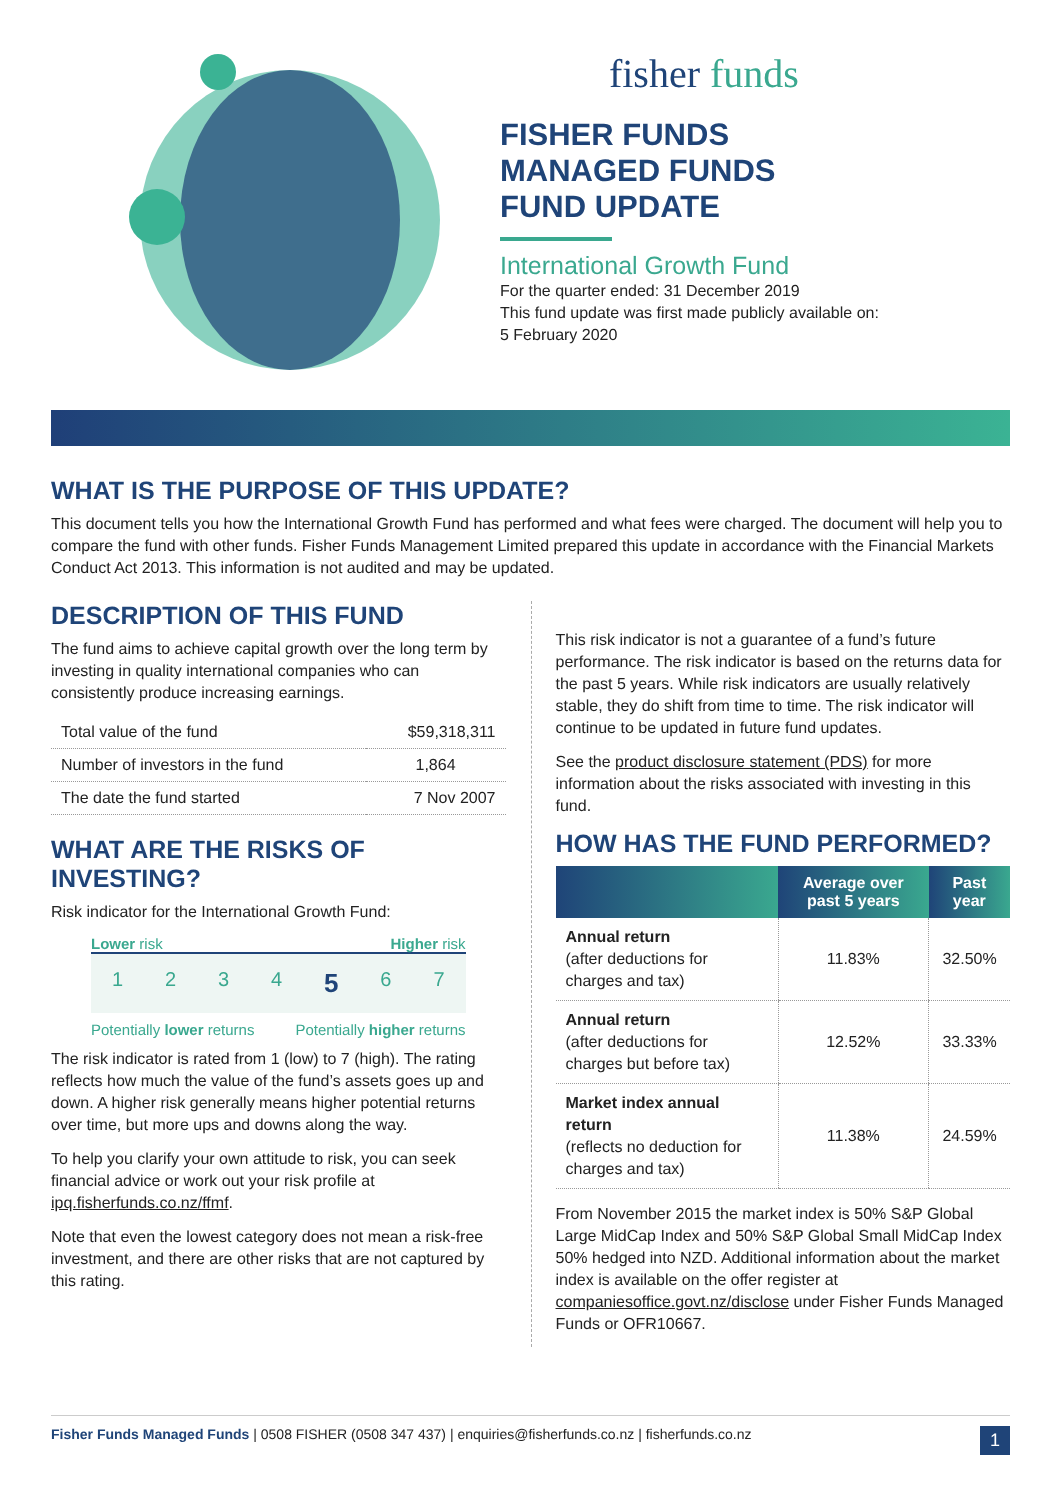fisher funds
FISHER FUNDS
MANAGED FUNDS
FUND UPDATE
International Growth Fund
For the quarter ended: 31 December 2019
This fund update was first made publicly available on:
5 February 2020
WHAT IS THE PURPOSE OF THIS UPDATE?
This document tells you how the International Growth Fund has performed and what fees were charged. The document will help you to compare the fund with other funds. Fisher Funds Management Limited prepared this update in accordance with the Financial Markets Conduct Act 2013. This information is not audited and may be updated.
DESCRIPTION OF THIS FUND
The fund aims to achieve capital growth over the long term by investing in quality international companies who can consistently produce increasing earnings.
| Total value of the fund | $59,318,311 |
| Number of investors in the fund | 1,864 |
| The date the fund started | 7 Nov 2007 |
WHAT ARE THE RISKS OF INVESTING?
Risk indicator for the International Growth Fund:
Lower risk Higher risk
1234 5 6 7
Potentially lower returns Potentially higher returns
The risk indicator is rated from 1 (low) to 7 (high). The rating reflects how much the value of the fund’s assets goes up and down. A higher risk generally means higher potential returns over time, but more ups and downs along the way.
To help you clarify your own attitude to risk, you can seek financial advice or work out your risk profile at ipq.fisherfunds.co.nz/ffmf.
Note that even the lowest category does not mean a risk-free investment, and there are other risks that are not captured by this rating.
This risk indicator is not a guarantee of a fund’s future performance. The risk indicator is based on the returns data for the past 5 years. While risk indicators are usually relatively stable, they do shift from time to time. The risk indicator will continue to be updated in future fund updates.
See the product disclosure statement (PDS) for more information about the risks associated with investing in this fund.
HOW HAS THE FUND PERFORMED?
| | Average over past 5 years | Past year |
| --- | --- | --- |
| Annual return (after deductions for charges and tax) | 11.83% | 32.50% |
| Annual return (after deductions for charges but before tax) | 12.52% | 33.33% |
| Market index annual return (reflects no deduction for charges and tax) | 11.38% | 24.59% |
From November 2015 the market index is 50% S&P Global Large MidCap Index and 50% S&P Global Small MidCap Index 50% hedged into NZD. Additional information about the market index is available on the offer register at companiesoffice.govt.nz/disclose under Fisher Funds Managed Funds or OFR10667.
Fisher Funds Managed Funds | 0508 FISHER (0508 347 437) | enquiries@fisherfunds.co.nz | fisherfunds.co.nz 1